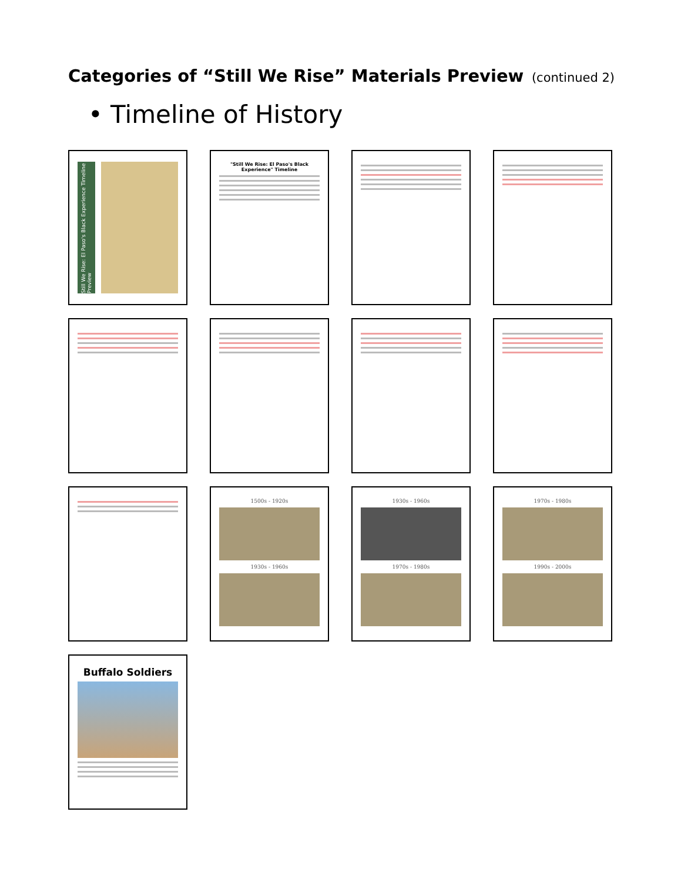Categories of “Still We Rise” Materials Preview (continued 2)
• Timeline of History
Still We Rise: El Paso's Black Experience Timeline Preview
"Still We Rise: El Paso's Black Experience" Timeline
1500s - 1920s
1930s - 1960s
1930s - 1960s
1970s - 1980s
1970s - 1980s
1990s - 2000s
Buffalo Soldiers